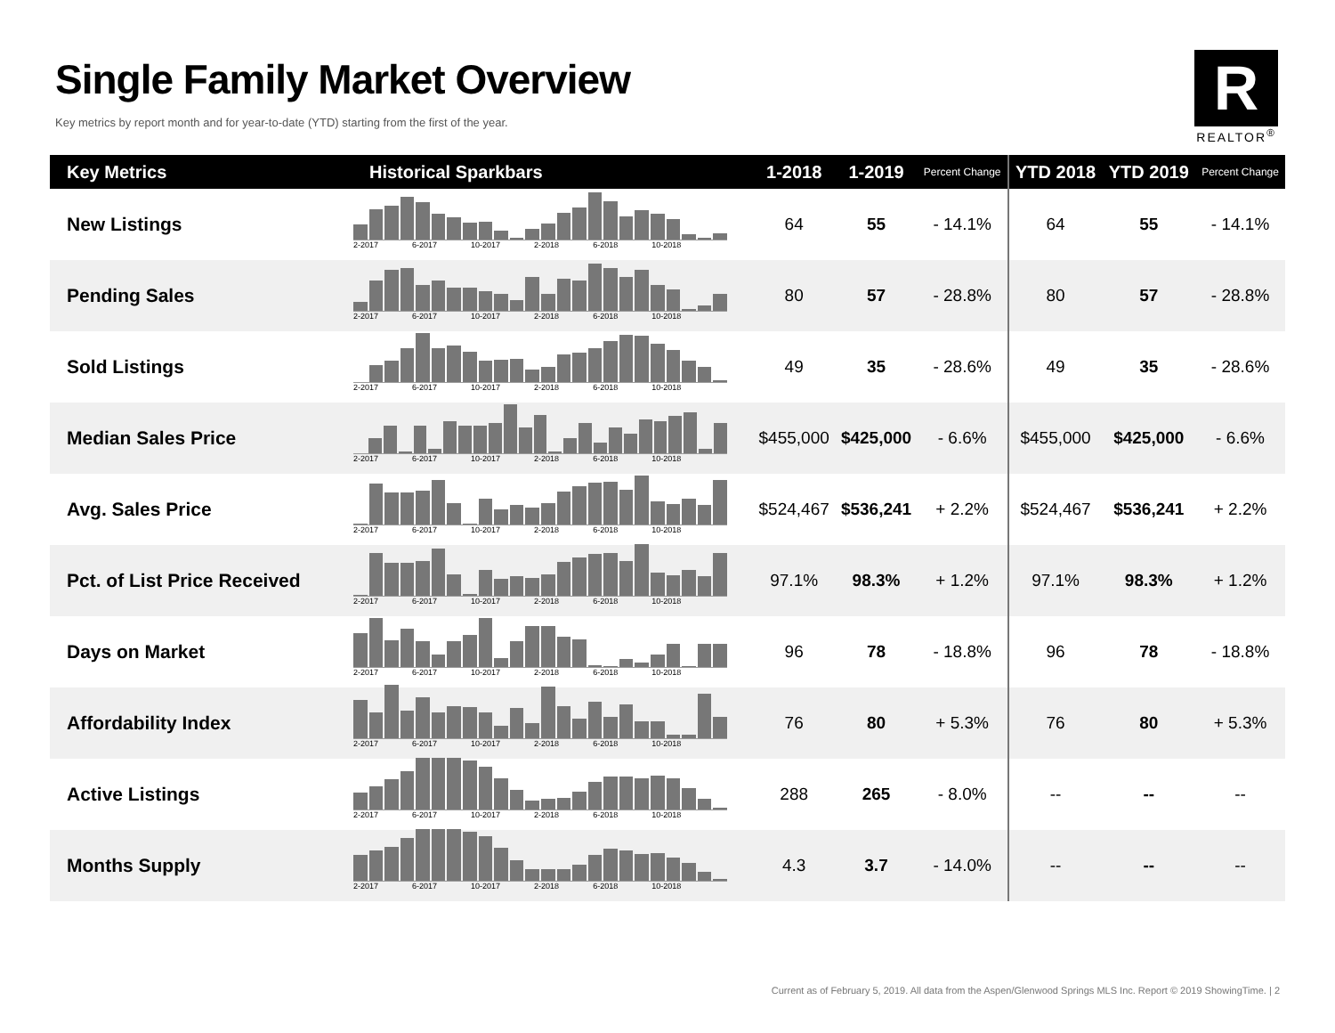Single Family Market Overview
Key metrics by report month and for year-to-date (YTD) starting from the first of the year.
R
REALTOR<sup>®</sup>
| Key Metrics | Historical Sparkbars | 1-2018 | 1-2019 | Percent Change | YTD 2018 | YTD 2019 | Percent Change |
| --- | --- | --- | --- | --- | --- | --- | --- |
| New Listings | 2-2017 6-2017 10-2017 2-2018 6-2018 10-2018 | 64 | 55 | - 14.1% | 64 | 55 | - 14.1% |
| Pending Sales | 2-2017 6-2017 10-2017 2-2018 6-2018 10-2018 | 80 | 57 | - 28.8% | 80 | 57 | - 28.8% |
| Sold Listings | 2-2017 6-2017 10-2017 2-2018 6-2018 10-2018 | 49 | 35 | - 28.6% | 49 | 35 | - 28.6% |
| Median Sales Price | 2-2017 6-2017 10-2017 2-2018 6-2018 10-2018 | $455,000 | $425,000 | - 6.6% | $455,000 | $425,000 | - 6.6% |
| Avg. Sales Price | 2-2017 6-2017 10-2017 2-2018 6-2018 10-2018 | $524,467 | $536,241 | + 2.2% | $524,467 | $536,241 | + 2.2% |
| Pct. of List Price Received | 2-2017 6-2017 10-2017 2-2018 6-2018 10-2018 | 97.1% | 98.3% | + 1.2% | 97.1% | 98.3% | + 1.2% |
| Days on Market | 2-2017 6-2017 10-2017 2-2018 6-2018 10-2018 | 96 | 78 | - 18.8% | 96 | 78 | - 18.8% |
| Affordability Index | 2-2017 6-2017 10-2017 2-2018 6-2018 10-2018 | 76 | 80 | + 5.3% | 76 | 80 | + 5.3% |
| Active Listings | 2-2017 6-2017 10-2017 2-2018 6-2018 10-2018 | 288 | 265 | - 8.0% | -- | -- | -- |
| Months Supply | 2-2017 6-2017 10-2017 2-2018 6-2018 10-2018 | 4.3 | 3.7 | - 14.0% | -- | -- | -- |
Current as of February 5, 2019. All data from the Aspen/Glenwood Springs MLS Inc. Report © 2019 ShowingTime. | 2